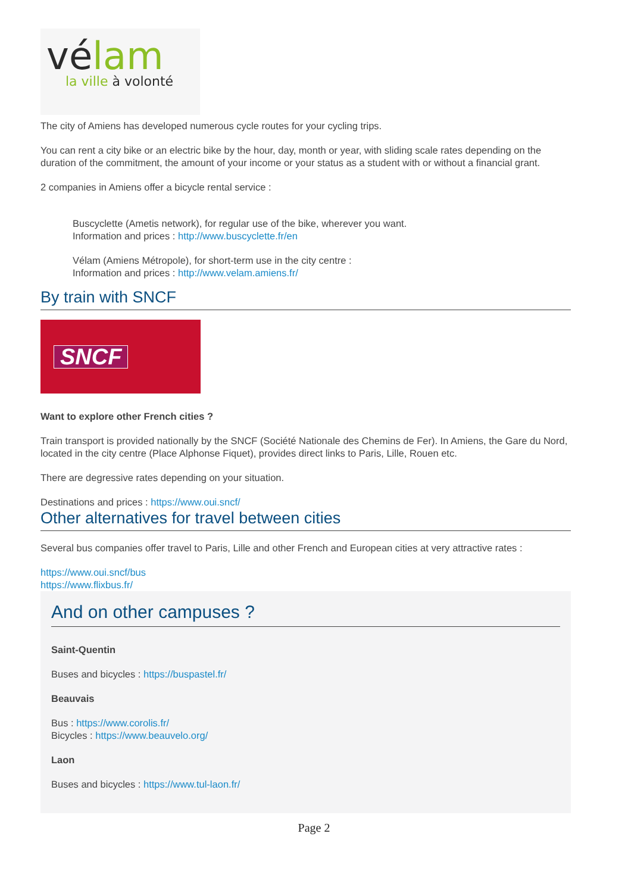vélam
la ville à volonté
The city of Amiens has developed numerous cycle routes for your cycling trips.
You can rent a city bike or an electric bike by the hour, day, month or year, with sliding scale rates depending on the duration of the commitment, the amount of your income or your status as a student with or without a financial grant.
2 companies in Amiens offer a bicycle rental service :
Buscyclette (Ametis network), for regular use of the bike, wherever you want.
Information and prices : http://www.buscyclette.fr/en
Vélam (Amiens Métropole), for short-term use in the city centre :
Information and prices : http://www.velam.amiens.fr/
By train with SNCF
SNCF
Want to explore other French cities ?
Train transport is provided nationally by the SNCF (Société Nationale des Chemins de Fer). In Amiens, the Gare du Nord, located in the city centre (Place Alphonse Fiquet), provides direct links to Paris, Lille, Rouen etc.
There are degressive rates depending on your situation.
Destinations and prices : https://www.oui.sncf/
Other alternatives for travel between cities
Several bus companies offer travel to Paris, Lille and other French and European cities at very attractive rates :
https://www.oui.sncf/bus
https://www.flixbus.fr/
And on other campuses ?
Saint-Quentin
Buses and bicycles : https://buspastel.fr/
Beauvais
Bus : https://www.corolis.fr/
Bicycles : https://www.beauvelo.org/
Laon
Buses and bicycles : https://www.tul-laon.fr/
Page 2